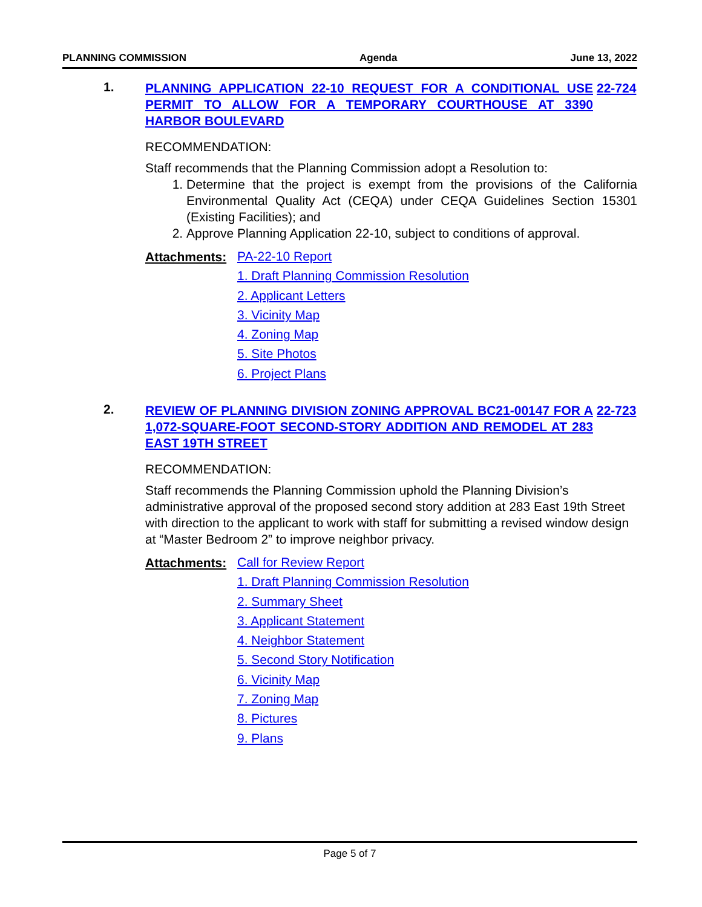PLANNING COMMISSION Agenda June 13, 2022
1.
PLANNING APPLICATION 22-10 REQUEST FOR A CONDITIONAL USE PERMIT TO ALLOW FOR A TEMPORARY COURTHOUSE AT 3390 HARBOR BOULEVARD 22-724
RECOMMENDATION:
Staff recommends that the Planning Commission adopt a Resolution to:
1. Determine that the project is exempt from the provisions of the California Environmental Quality Act (CEQA) under CEQA Guidelines Section 15301 (Existing Facilities); and
2. Approve Planning Application 22-10, subject to conditions of approval.
Attachments:
PA-22-10 Report
1. Draft Planning Commission Resolution
2. Applicant Letters
3. Vicinity Map
4. Zoning Map
5. Site Photos
6. Project Plans
2.
REVIEW OF PLANNING DIVISION ZONING APPROVAL BC21-00147 FOR A 1,072-SQUARE-FOOT SECOND-STORY ADDITION AND REMODEL AT 283 EAST 19TH STREET 22-723
RECOMMENDATION:
Staff recommends the Planning Commission uphold the Planning Division’s administrative approval of the proposed second story addition at 283 East 19th Street with direction to the applicant to work with staff for submitting a revised window design at “Master Bedroom 2” to improve neighbor privacy.
Attachments:
Call for Review Report
1. Draft Planning Commission Resolution
2. Summary Sheet
3. Applicant Statement
4. Neighbor Statement
5. Second Story Notification
6. Vicinity Map
7. Zoning Map
8. Pictures
9. Plans
Page 5 of 7